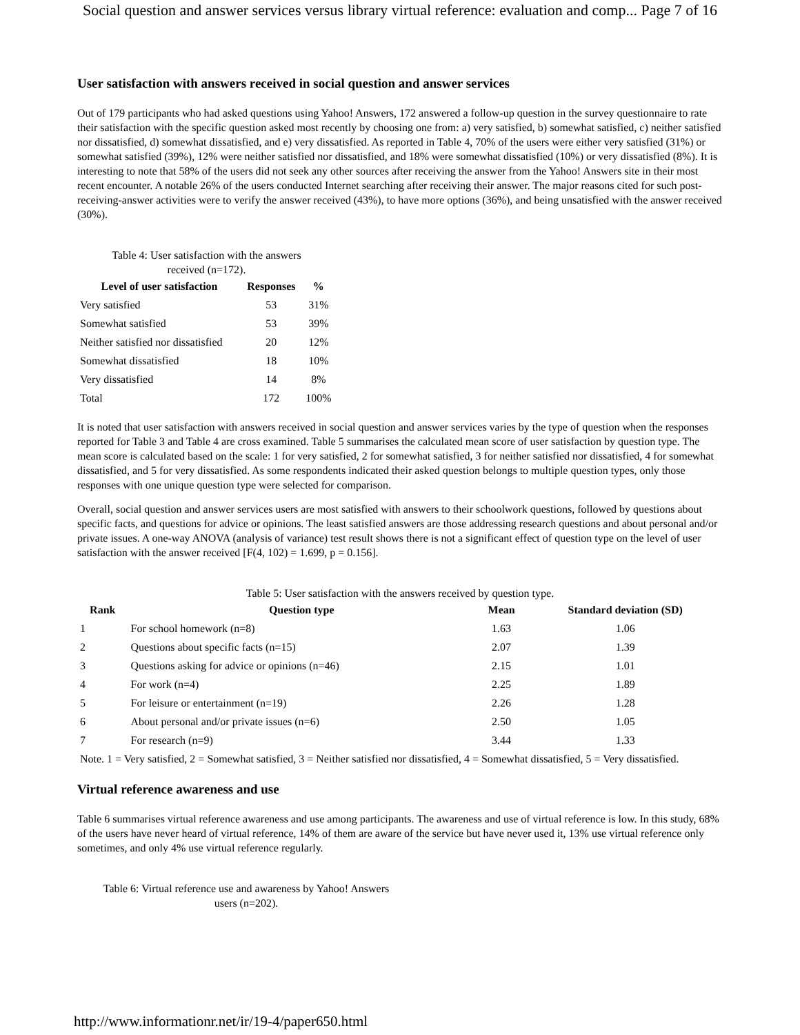Social question and answer services versus library virtual reference: evaluation and comp... Page 7 of 16
User satisfaction with answers received in social question and answer services
Out of 179 participants who had asked questions using Yahoo! Answers, 172 answered a follow-up question in the survey questionnaire to rate their satisfaction with the specific question asked most recently by choosing one from: a) very satisfied, b) somewhat satisfied, c) neither satisfied nor dissatisfied, d) somewhat dissatisfied, and e) very dissatisfied. As reported in Table 4, 70% of the users were either very satisfied (31%) or somewhat satisfied (39%), 12% were neither satisfied nor dissatisfied, and 18% were somewhat dissatisfied (10%) or very dissatisfied (8%). It is interesting to note that 58% of the users did not seek any other sources after receiving the answer from the Yahoo! Answers site in their most recent encounter. A notable 26% of the users conducted Internet searching after receiving their answer. The major reasons cited for such post-receiving-answer activities were to verify the answer received (43%), to have more options (36%), and being unsatisfied with the answer received (30%).
Table 4: User satisfaction with the answers received (n=172).
| Level of user satisfaction | Responses | % |
| --- | --- | --- |
| Very satisfied | 53 | 31% |
| Somewhat satisfied | 53 | 39% |
| Neither satisfied nor dissatisfied | 20 | 12% |
| Somewhat dissatisfied | 18 | 10% |
| Very dissatisfied | 14 | 8% |
| Total | 172 | 100% |
It is noted that user satisfaction with answers received in social question and answer services varies by the type of question when the responses reported for Table 3 and Table 4 are cross examined. Table 5 summarises the calculated mean score of user satisfaction by question type. The mean score is calculated based on the scale: 1 for very satisfied, 2 for somewhat satisfied, 3 for neither satisfied nor dissatisfied, 4 for somewhat dissatisfied, and 5 for very dissatisfied. As some respondents indicated their asked question belongs to multiple question types, only those responses with one unique question type were selected for comparison.
Overall, social question and answer services users are most satisfied with answers to their schoolwork questions, followed by questions about specific facts, and questions for advice or opinions. The least satisfied answers are those addressing research questions and about personal and/or private issues. A one-way ANOVA (analysis of variance) test result shows there is not a significant effect of question type on the level of user satisfaction with the answer received [F(4, 102) = 1.699, p = 0.156].
Table 5: User satisfaction with the answers received by question type.
| Rank | Question type | Mean | Standard deviation (SD) |
| --- | --- | --- | --- |
| 1 | For school homework (n=8) | 1.63 | 1.06 |
| 2 | Questions about specific facts (n=15) | 2.07 | 1.39 |
| 3 | Questions asking for advice or opinions (n=46) | 2.15 | 1.01 |
| 4 | For work (n=4) | 2.25 | 1.89 |
| 5 | For leisure or entertainment (n=19) | 2.26 | 1.28 |
| 6 | About personal and/or private issues (n=6) | 2.50 | 1.05 |
| 7 | For research (n=9) | 3.44 | 1.33 |
| Note. 1 = Very satisfied, 2 = Somewhat satisfied, 3 = Neither satisfied nor dissatisfied, 4 = Somewhat dissatisfied, 5 = Very dissatisfied. | | | |
Virtual reference awareness and use
Table 6 summarises virtual reference awareness and use among participants. The awareness and use of virtual reference is low. In this study, 68% of the users have never heard of virtual reference, 14% of them are aware of the service but have never used it, 13% use virtual reference only sometimes, and only 4% use virtual reference regularly.
Table 6: Virtual reference use and awareness by Yahoo! Answers
users (n=202).
http://www.informationr.net/ir/19-4/paper650.html